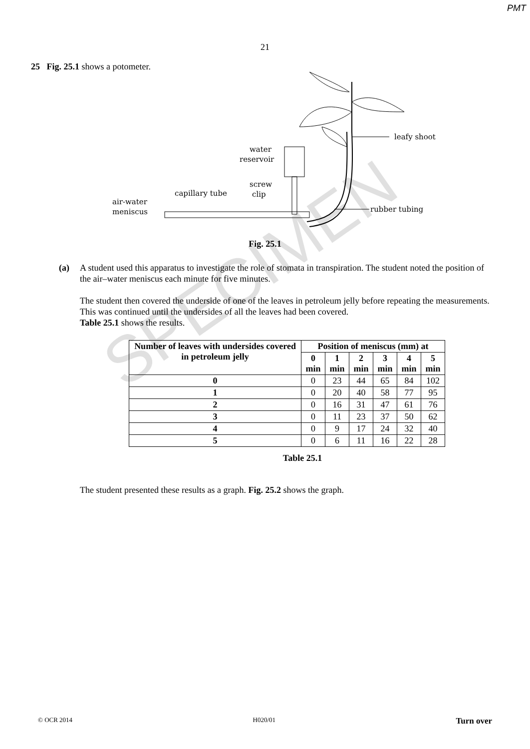PMT
21
25 Fig. 25.1 shows a potometer.
leafy shoot
rubber tubing
water
reservoir
screw
clip
capillary tube
air-water
meniscus
Fig. 25.1
(a) A student used this apparatus to investigate the role of stomata in transpiration. The student noted the position of the air–water meniscus each minute for five minutes.
The student then covered the underside of one of the leaves in petroleum jelly before repeating the measurements. This was continued until the undersides of all the leaves had been covered.
Table 25.1 shows the results.
| Number of leaves with undersides covered in petroleum jelly | Position of meniscus (mm) at | | | | | |
| --- | --- | --- | --- | --- | --- | --- |
| | 0 min | 1 min | 2 min | 3 min | 4 min | 5 min |
| 0 | 0 | 23 | 44 | 65 | 84 | 102 |
| 1 | 0 | 20 | 40 | 58 | 77 | 95 |
| 2 | 0 | 16 | 31 | 47 | 61 | 76 |
| 3 | 0 | 11 | 23 | 37 | 50 | 62 |
| 4 | 0 | 9 | 17 | 24 | 32 | 40 |
| 5 | 0 | 6 | 11 | 16 | 22 | 28 |
Table 25.1
The student presented these results as a graph. Fig. 25.2 shows the graph.
SPECIMEN
© OCR 2014 H020/01 Turn over